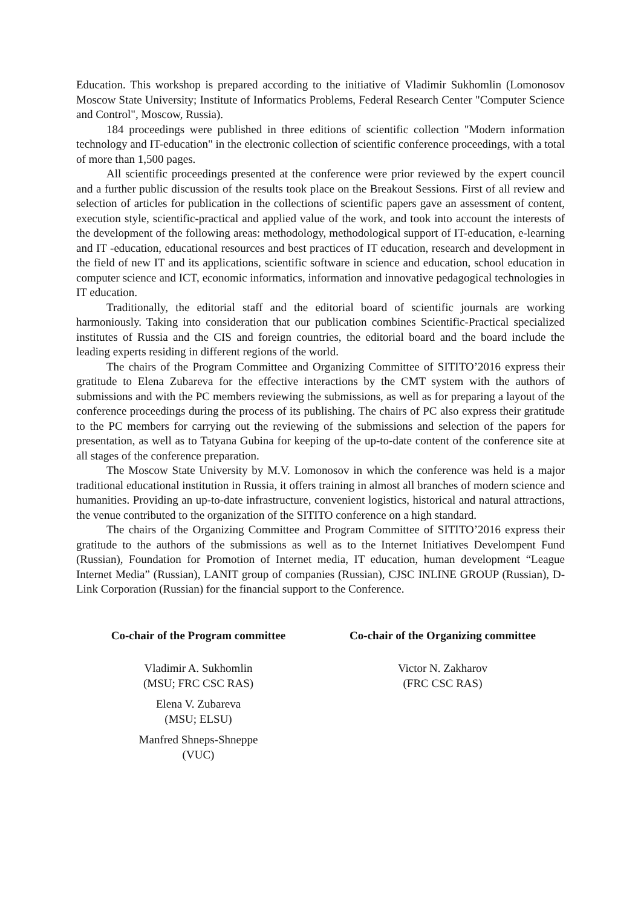Education. This workshop is prepared according to the initiative of Vladimir Sukhomlin (Lomonosov Moscow State University; Institute of Informatics Problems, Federal Research Center "Computer Science and Control", Moscow, Russia).
184 proceedings were published in three editions of scientific collection "Modern information technology and IT-education" in the electronic collection of scientific conference proceedings, with a total of more than 1,500 pages.
All scientific proceedings presented at the conference were prior reviewed by the expert council and a further public discussion of the results took place on the Breakout Sessions. First of all review and selection of articles for publication in the collections of scientific papers gave an assessment of content, execution style, scientific-practical and applied value of the work, and took into account the interests of the development of the following areas: methodology, methodological support of IT-education, e-learning and IT -education, educational resources and best practices of IT education, research and development in the field of new IT and its applications, scientific software in science and education, school education in computer science and ICT, economic informatics, information and innovative pedagogical technologies in IT education.
Traditionally, the editorial staff and the editorial board of scientific journals are working harmoniously. Taking into consideration that our publication combines Scientific-Practical specialized institutes of Russia and the CIS and foreign countries, the editorial board and the board include the leading experts residing in different regions of the world.
The chairs of the Program Committee and Organizing Committee of SITITO’2016 express their gratitude to Elena Zubareva for the effective interactions by the CMT system with the authors of submissions and with the PC members reviewing the submissions, as well as for preparing a layout of the conference proceedings during the process of its publishing. The chairs of PC also express their gratitude to the PC members for carrying out the reviewing of the submissions and selection of the papers for presentation, as well as to Tatyana Gubina for keeping of the up-to-date content of the conference site at all stages of the conference preparation.
The Moscow State University by M.V. Lomonosov in which the conference was held is a major traditional educational institution in Russia, it offers training in almost all branches of modern science and humanities. Providing an up-to-date infrastructure, convenient logistics, historical and natural attractions, the venue contributed to the organization of the SITITO conference on a high standard.
The chairs of the Organizing Committee and Program Committee of SITITO’2016 express their gratitude to the authors of the submissions as well as to the Internet Initiatives Develompent Fund (Russian), Foundation for Promotion of Internet media, IT education, human development “League Internet Media” (Russian), LANIT group of companies (Russian), CJSC INLINE GROUP (Russian), D-Link Corporation (Russian) for the financial support to the Conference.
Co-chair of the Program committee
Vladimir A. Sukhomlin
(MSU; FRC CSC RAS)
Elena V. Zubareva
(MSU; ELSU)
Manfred Shneps-Shneppe
(VUC)
Co-chair of the Organizing committee
Victor N. Zakharov
(FRC CSC RAS)